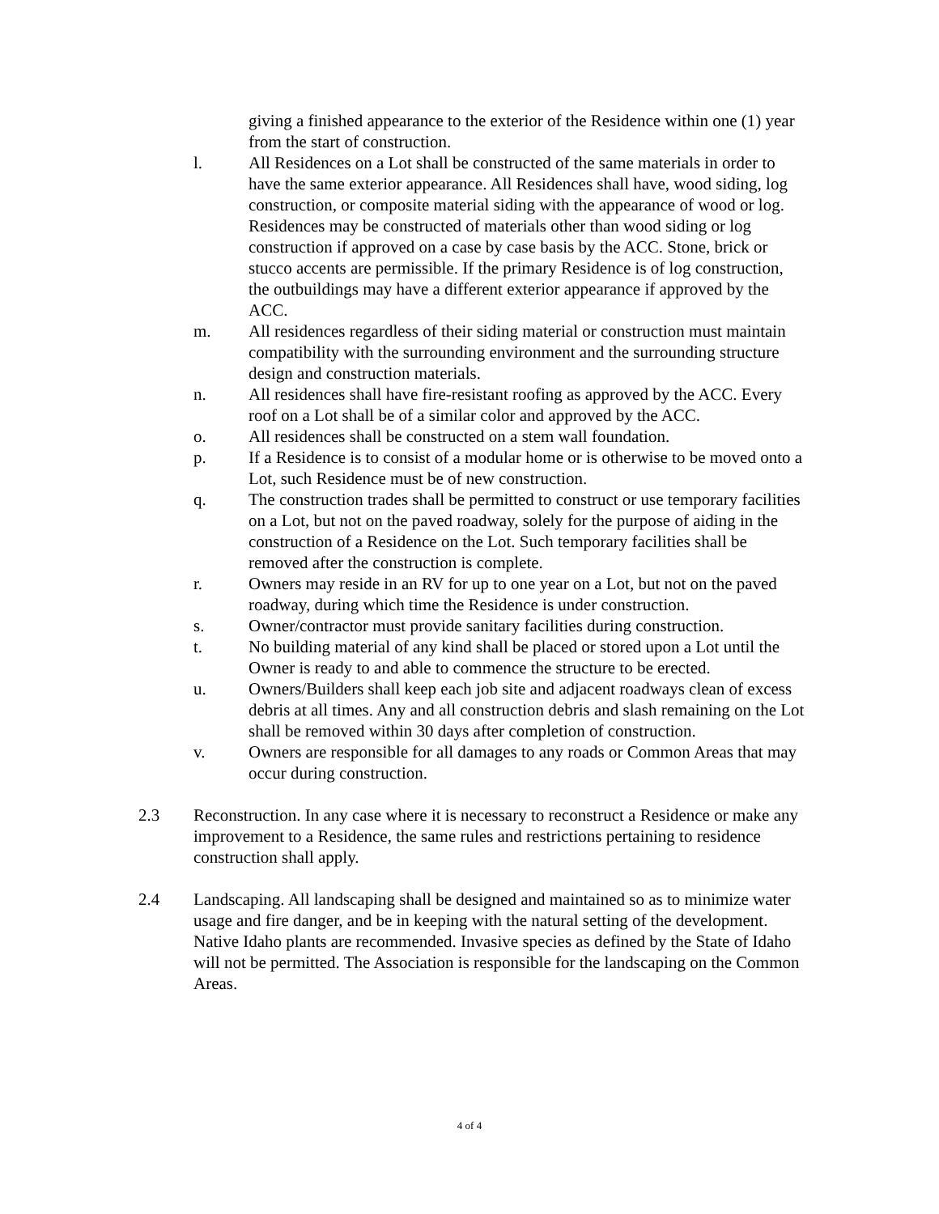giving a finished appearance to the exterior of the Residence within one (1) year from the start of construction.
l. All Residences on a Lot shall be constructed of the same materials in order to have the same exterior appearance. All Residences shall have, wood siding, log construction, or composite material siding with the appearance of wood or log. Residences may be constructed of materials other than wood siding or log construction if approved on a case by case basis by the ACC. Stone, brick or stucco accents are permissible. If the primary Residence is of log construction, the outbuildings may have a different exterior appearance if approved by the ACC.
m. All residences regardless of their siding material or construction must maintain compatibility with the surrounding environment and the surrounding structure design and construction materials.
n. All residences shall have fire-resistant roofing as approved by the ACC. Every roof on a Lot shall be of a similar color and approved by the ACC.
o. All residences shall be constructed on a stem wall foundation.
p. If a Residence is to consist of a modular home or is otherwise to be moved onto a Lot, such Residence must be of new construction.
q. The construction trades shall be permitted to construct or use temporary facilities on a Lot, but not on the paved roadway, solely for the purpose of aiding in the construction of a Residence on the Lot. Such temporary facilities shall be removed after the construction is complete.
r. Owners may reside in an RV for up to one year on a Lot, but not on the paved roadway, during which time the Residence is under construction.
s. Owner/contractor must provide sanitary facilities during construction.
t. No building material of any kind shall be placed or stored upon a Lot until the Owner is ready to and able to commence the structure to be erected.
u. Owners/Builders shall keep each job site and adjacent roadways clean of excess debris at all times. Any and all construction debris and slash remaining on the Lot shall be removed within 30 days after completion of construction.
v. Owners are responsible for all damages to any roads or Common Areas that may occur during construction.
2.3 Reconstruction. In any case where it is necessary to reconstruct a Residence or make any improvement to a Residence, the same rules and restrictions pertaining to residence construction shall apply.
2.4 Landscaping. All landscaping shall be designed and maintained so as to minimize water usage and fire danger, and be in keeping with the natural setting of the development. Native Idaho plants are recommended. Invasive species as defined by the State of Idaho will not be permitted. The Association is responsible for the landscaping on the Common Areas.
4 of 4